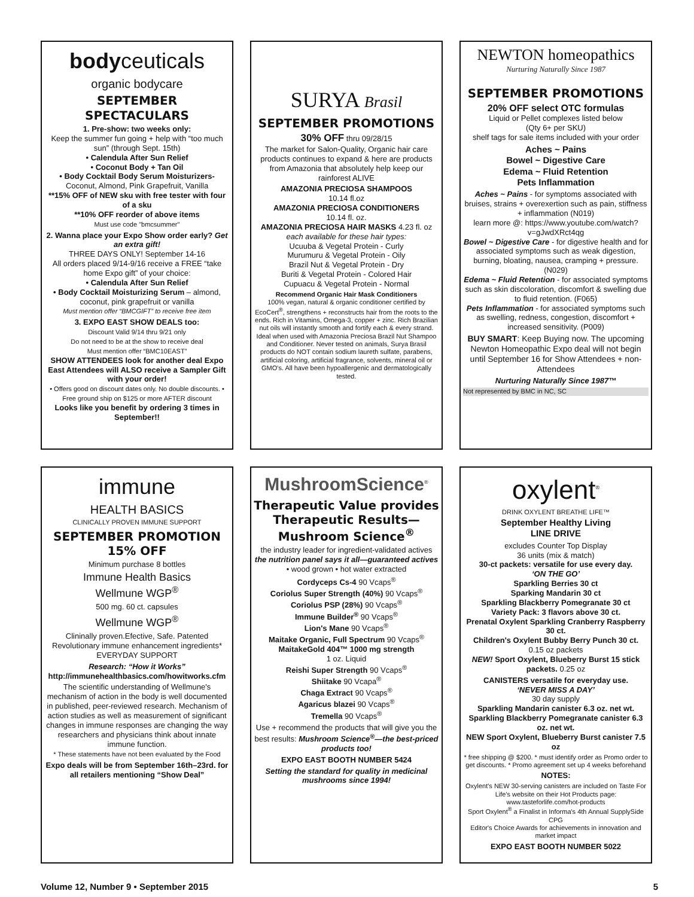bodyceuticals
organic bodycare
SEPTEMBER SPECTACULARS
1. Pre-show: two weeks only:
Keep the summer fun going + help with “too much sun” (through Sept. 15th)
• Calendula After Sun Relief
• Coconut Body + Tan Oil
• Body Cocktail Body Serum Moisturizers-
Coconut, Almond, Pink Grapefruit, Vanilla
**15% OFF of NEW sku with free tester with four of a sku
**10% OFF reorder of above items
Must use code "bmcsummer"
2. Wanna place your Expo Show order early? Get an extra gift!
THREE DAYS ONLY! September 14-16
All orders placed 9/14-9/16 receive a FREE “take home Expo gift” of your choice:
• Calendula After Sun Relief
• Body Cocktail Moisturizing Serum – almond, coconut, pink grapefruit or vanilla
Must mention offer “BMCGIFT” to receive free item
3. EXPO EAST SHOW DEALS too:
Discount Valid 9/14 thru 9/21 only
Do not need to be at the show to receive deal
Must mention offer “BMC10EAST”
SHOW ATTENDEES look for another deal Expo East Attendees will ALSO receive a Sampler Gift with your order!
• Offers good on discount dates only. No double discounts. • Free ground ship on $125 or more AFTER discount
Looks like you benefit by ordering 3 times in September!!
SURYA Brasil
SEPTEMBER PROMOTIONS
30% OFF thru 09/28/15
The market for Salon-Quality, Organic hair care products continues to expand & here are products from Amazonia that absolutely help keep our rainforest ALIVE
AMAZONIA PRECIOSA SHAMPOOS
10.14 fl.oz
AMAZONIA PRECIOSA CONDITIONERS
10.14 fl. oz.
AMAZONIA PRECIOSA HAIR MASKS 4.23 fl. oz
each available for these hair types:
Ucuuba & Vegetal Protein - Curly
Murumuru & Vegetal Protein - Oily
Brazil Nut & Vegetal Protein - Dry
Buriti & Vegetal Protein - Colored Hair
Cupuacu & Vegetal Protein - Normal
Recommend Organic Hair Mask Conditioners
100% vegan, natural & organic conditioner certified by EcoCert<sup>®</sup>, strengthens + reconstructs hair from the roots to the ends. Rich in Vitamins, Omega-3, copper + zinc. Rich Brazilian nut oils will instantly smooth and fortify each & every strand. Ideal when used with Amazonia Preciosa Brazil Nut Shampoo and Conditioner. Never tested on animals, Surya Brasil products do NOT contain sodium laureth sulfate, parabens, artificial coloring, artificial fragrance, solvents, mineral oil or GMO's. All have been hypoallergenic and dermatologically tested.
NEWTON homeopathics
Nurturing Naturally Since 1987
SEPTEMBER PROMOTIONS
20% OFF select OTC formulas
Liquid or Pellet complexes listed below
(Qty 6+ per SKU)
shelf tags for sale items included with your order
Aches ~ Pains
Bowel ~ Digestive Care
Edema ~ Fluid Retention
Pets Inflammation
Aches ~ Pains - for symptoms associated with bruises, strains + overexertion such as pain, stiffness + inflammation (N019)
learn more @: https://www.youtube.com/watch?v=gJwdXRct4qg
Bowel ~ Digestive Care - for digestive health and for associated symptoms such as weak digestion, burning, bloating, nausea, cramping + pressure. (N029)
Edema ~ Fluid Retention - for associated symptoms such as skin discoloration, discomfort & swelling due to fluid retention. (F065)
Pets Inflammation - for associated symptoms such as swelling, redness, congestion, discomfort + increased sensitivity. (P009)
BUY SMART: Keep Buying now. The upcoming Newton Homeopathic Expo deal will not begin until September 16 for Show Attendees + non-Attendees
Nurturing Naturally Since 1987™
Not represented by BMC in NC, SC
immune
HEALTH BASICS
CLINICALLY PROVEN IMMUNE SUPPORT
SEPTEMBER PROMOTION
15% OFF
Minimum purchase 8 bottles
Immune Health Basics
Wellmune WGP<sup>®</sup>
500 mg. 60 ct. capsules
Wellmune WGP<sup>®</sup>
Clininally proven.Efective, Safe. Patented Revolutionary immune enhancement ingredients*
EVERYDAY SUPPORT
Research: “How it Works”
http://immunehealthbasics.com/howitworks.cfm
The scientific understanding of Wellmune's mechanism of action in the body is well documented in published, peer-reviewed research. Mechanism of action studies as well as measurement of significant changes in immune responses are changing the way researchers and physicians think about innate immune function.
* These statements have not been evaluated by the Food
Expo deals will be from September 16th–23rd. for all retailers mentioning “Show Deal”
MushroomScience<sup>®</sup>
Therapeutic Value provides Therapeutic Results—Mushroom Science<sup>®</sup>
the industry leader for ingredient-validated actives
the nutrition panel says it all—guaranteed actives
• wood grown • hot water extracted
Cordyceps Cs-4 90 Vcaps<sup>®</sup>
Coriolus Super Strength (40%) 90 Vcaps<sup>®</sup>
Coriolus PSP (28%) 90 Vcaps<sup>®</sup>
Immune Builder<sup>®</sup> 90 Vcaps<sup>®</sup>
Lion's Mane 90 Vcaps<sup>®</sup>
Maitake Organic, Full Spectrum 90 Vcaps<sup>®</sup>
MaitakeGold 404™ 1000 mg strength
1 oz. Liquid
Reishi Super Strength 90 Vcaps<sup>®</sup>
Shiitake 90 Vcapa<sup>®</sup>
Chaga Extract 90 Vcaps<sup>®</sup>
Agaricus blazei 90 Vcaps<sup>®</sup>
Tremella 90 Vcaps<sup>®</sup>
Use + recommend the products that will give you the best results: Mushroom Science<sup>®</sup>—the best-priced products too!
EXPO EAST BOOTH NUMBER 5424
Setting the standard for quality in medicinal mushrooms since 1994!
oxylent<sup>®</sup>
DRINK OXYLENT BREATHE LIFE™
September Healthy Living
LINE DRIVE
excludes Counter Top Display
36 units (mix & match)
30-ct packets: versatile for use every day.
‘ON THE GO’
Sparkling Berries 30 ct
Sparking Mandarin 30 ct
Sparkling Blackberry Pomegranate 30 ct
Variety Pack: 3 flavors above 30 ct.
Prenatal Oxylent Sparkling Cranberry Raspberry 30 ct.
Children's Oxylent Bubby Berry Punch 30 ct.
0.15 oz packets
NEW! Sport Oxylent, Blueberry Burst 15 stick packets. 0.25 oz
CANISTERS versatile for everyday use.
‘NEVER MISS A DAY’
30 day supply
Sparkling Mandarin canister 6.3 oz. net wt.
Sparkling Blackberry Pomegranate canister 6.3 oz. net wt.
NEW Sport Oxylent, Blueberry Burst canister 7.5 oz
* free shipping @ $200. * must identify order as Promo order to get discounts. * Promo agreement set up 4 weeks beforehand
NOTES:
Oxylent's NEW 30-serving canisters are included on Taste For Life's website on their Hot Products page: www.tasteforlife.com/hot-products
Sport Oxylent<sup>®</sup> a Finalist in Informa's 4th Annual SupplySide CPG
Editor's Choice Awards for achievements in innovation and market impact
EXPO EAST BOOTH NUMBER 5022
Volume 12, Number 9 • September 2015 5